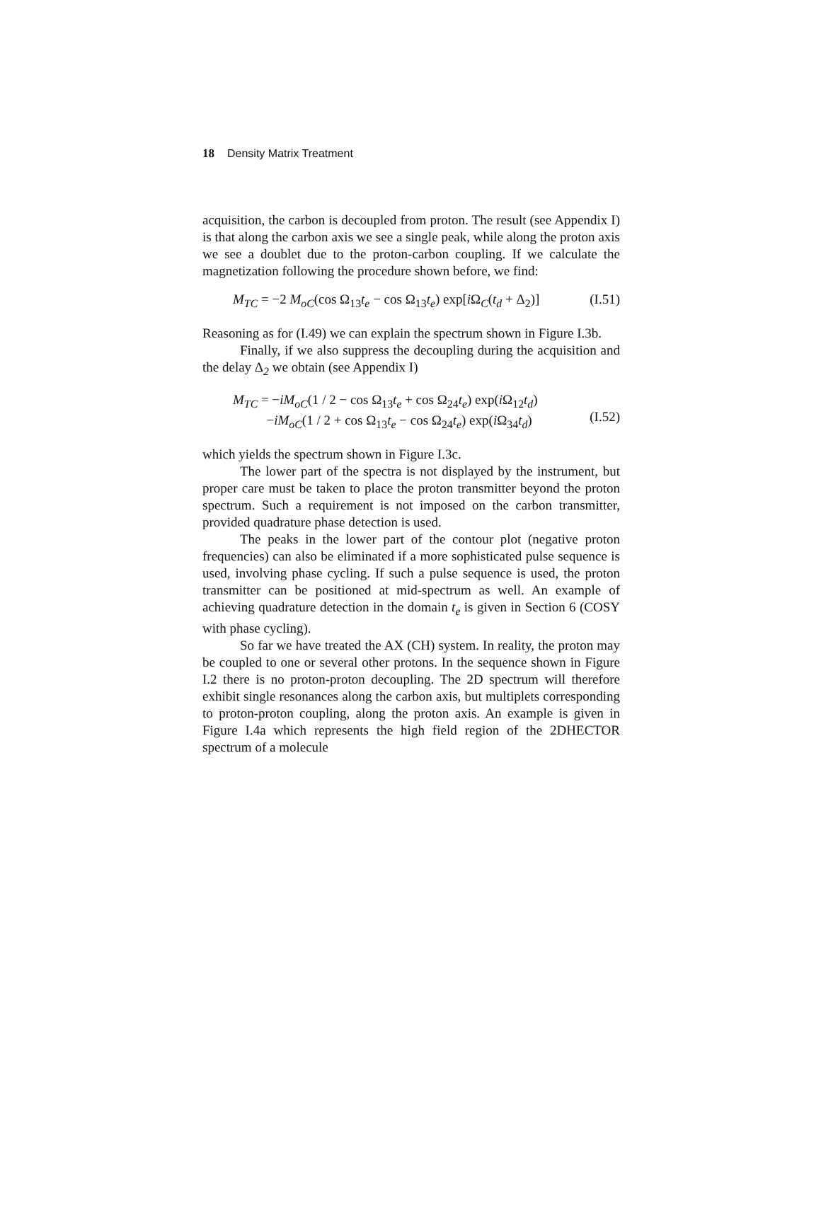18 Density Matrix Treatment
acquisition, the carbon is decoupled from proton. The result (see Appendix I) is that along the carbon axis we see a single peak, while along the proton axis we see a doublet due to the proton-carbon coupling. If we calculate the magnetization following the procedure shown before, we find:
M<sub>TC</sub> = −2 M<sub>oC</sub>(cos Ω<sub>13</sub>t<sub>e</sub> − cos Ω<sub>13</sub>t<sub>e</sub>) exp[i Ω<sub>C</sub>(t<sub>d</sub> + Δ<sub>2</sub>)] (I.51)
Reasoning as for (I.49) we can explain the spectrum shown in Figure I.3b.
Finally, if we also suppress the decoupling during the acquisition and the delay Δ<sub>2</sub> we obtain (see Appendix I)
M<sub>TC</sub> = −iM<sub>oC</sub>(1 / 2 − cos Ω<sub>13</sub>t<sub>e</sub> + cos Ω<sub>24</sub>t<sub>e</sub>) exp(i Ω<sub>12</sub>t<sub>d</sub>)
−iM<sub>oC</sub>(1 / 2 + cos Ω<sub>13</sub>t<sub>e</sub> − cos Ω<sub>24</sub>t<sub>e</sub>) exp(i Ω<sub>34</sub>t<sub>d</sub>)
(I.52)
which yields the spectrum shown in Figure I.3c.
The lower part of the spectra is not displayed by the instrument, but proper care must be taken to place the proton transmitter beyond the proton spectrum. Such a requirement is not imposed on the carbon transmitter, provided quadrature phase detection is used.
The peaks in the lower part of the contour plot (negative proton frequencies) can also be eliminated if a more sophisticated pulse sequence is used, involving phase cycling. If such a pulse sequence is used, the proton transmitter can be positioned at mid-spectrum as well. An example of achieving quadrature detection in the domain t<sub>e</sub> is given in Section 6 (COSY with phase cycling).
So far we have treated the AX (CH) system. In reality, the proton may be coupled to one or several other protons. In the sequence shown in Figure I.2 there is no proton-proton decoupling. The 2D spectrum will therefore exhibit single resonances along the carbon axis, but multiplets corresponding to proton-proton coupling, along the proton axis. An example is given in Figure I.4a which represents the high field region of the 2DHECTOR spectrum of a molecule